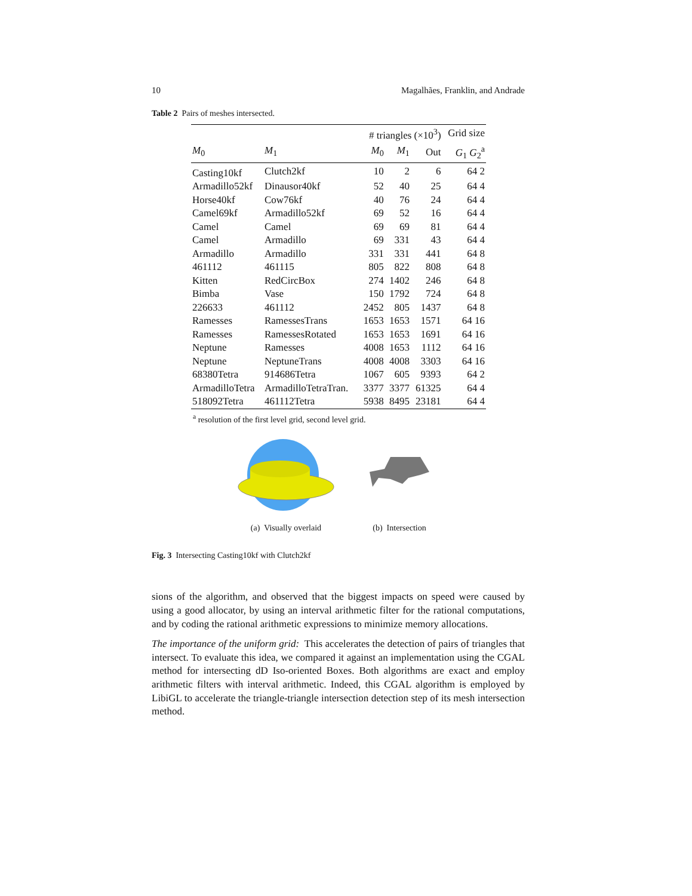10 Magalhães, Franklin, and Andrade
Table 2 Pairs of meshes intersected.
| | | # triangles (×10<sup>3</sup>) | | | Grid size |
| --- | --- | --- | --- | --- | --- |
| M<sub>0</sub> | M<sub>1</sub> | M<sub>0</sub> | M<sub>1</sub> | Out | G<sub>1</sub> G<sub>2</sub><sup>a</sup> |
| Casting10kf | Clutch2kf | 10 | 2 | 6 | 64 2 |
| Armadillo52kf | Dinausor40kf | 52 | 40 | 25 | 64 4 |
| Horse40kf | Cow76kf | 40 | 76 | 24 | 64 4 |
| Camel69kf | Armadillo52kf | 69 | 52 | 16 | 64 4 |
| Camel | Camel | 69 | 69 | 81 | 64 4 |
| Camel | Armadillo | 69 | 331 | 43 | 64 4 |
| Armadillo | Armadillo | 331 | 331 | 441 | 64 8 |
| 461112 | 461115 | 805 | 822 | 808 | 64 8 |
| Kitten | RedCircBox | 274 | 1402 | 246 | 64 8 |
| Bimba | Vase | 150 | 1792 | 724 | 64 8 |
| 226633 | 461112 | 2452 | 805 | 1437 | 64 8 |
| Ramesses | RamessesTrans | 1653 | 1653 | 1571 | 64 16 |
| Ramesses | RamessesRotated | 1653 | 1653 | 1691 | 64 16 |
| Neptune | Ramesses | 4008 | 1653 | 1112 | 64 16 |
| Neptune | NeptuneTrans | 4008 | 4008 | 3303 | 64 16 |
| 68380Tetra | 914686Tetra | 1067 | 605 | 9393 | 64 2 |
| ArmadilloTetra | ArmadilloTetraTran. | 3377 | 3377 | 61325 | 64 4 |
| 518092Tetra | 461112Tetra | 5938 | 8495 | 23181 | 64 4 |
<sup>a</sup> resolution of the first level grid, second level grid.
(a) Visually overlaid (b) Intersection
Fig. 3 Intersecting Casting10kf with Clutch2kf
sions of the algorithm, and observed that the biggest impacts on speed were caused by using a good allocator, by using an interval arithmetic filter for the rational computations, and by coding the rational arithmetic expressions to minimize memory allocations.
The importance of the uniform grid: This accelerates the detection of pairs of triangles that intersect. To evaluate this idea, we compared it against an implementation using the CGAL method for intersecting dD Iso-oriented Boxes. Both algorithms are exact and employ arithmetic filters with interval arithmetic. Indeed, this CGAL algorithm is employed by LibiGL to accelerate the triangle-triangle intersection detection step of its mesh intersection method.